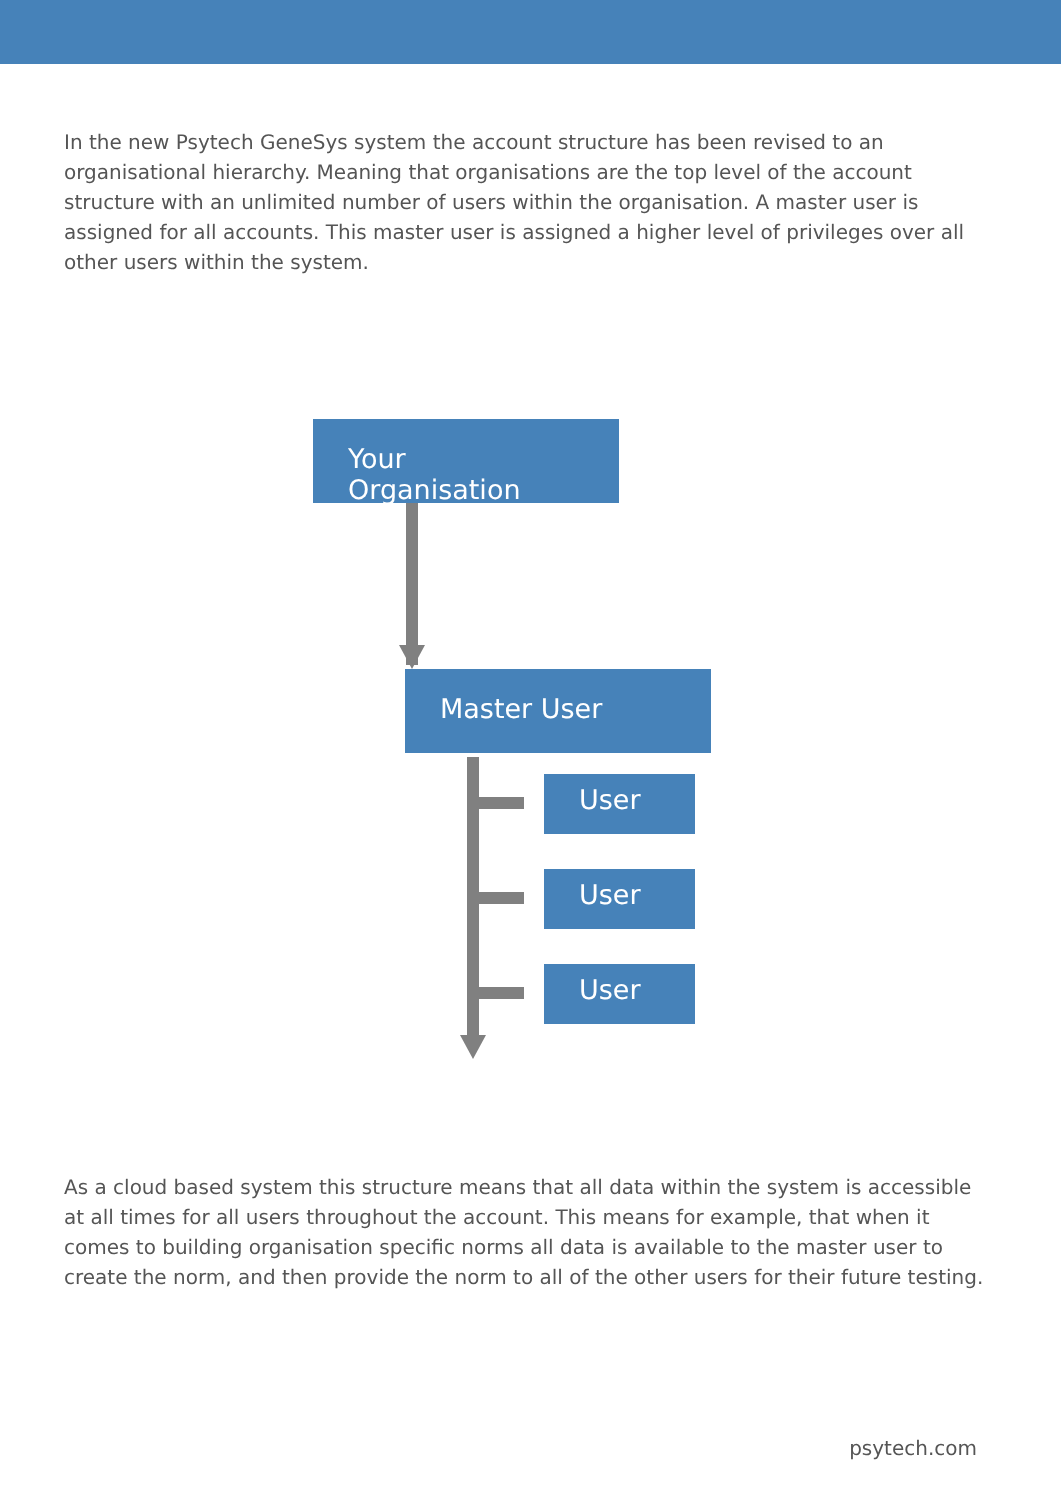In the new Psytech GeneSys system the account structure has been revised to an organisational hierarchy. Meaning that organisations are the top level of the account structure with an unlimited number of users within the organisation. A master user is assigned for all accounts. This master user is assigned a higher level of privileges over all other users within the system.
Your Organisation
Master User
User
User
User
As a cloud based system this structure means that all data within the system is accessible at all times for all users throughout the account. This means for example, that when it comes to building organisation specific norms all data is available to the master user to create the norm, and then provide the norm to all of the other users for their future testing.
psytech.com